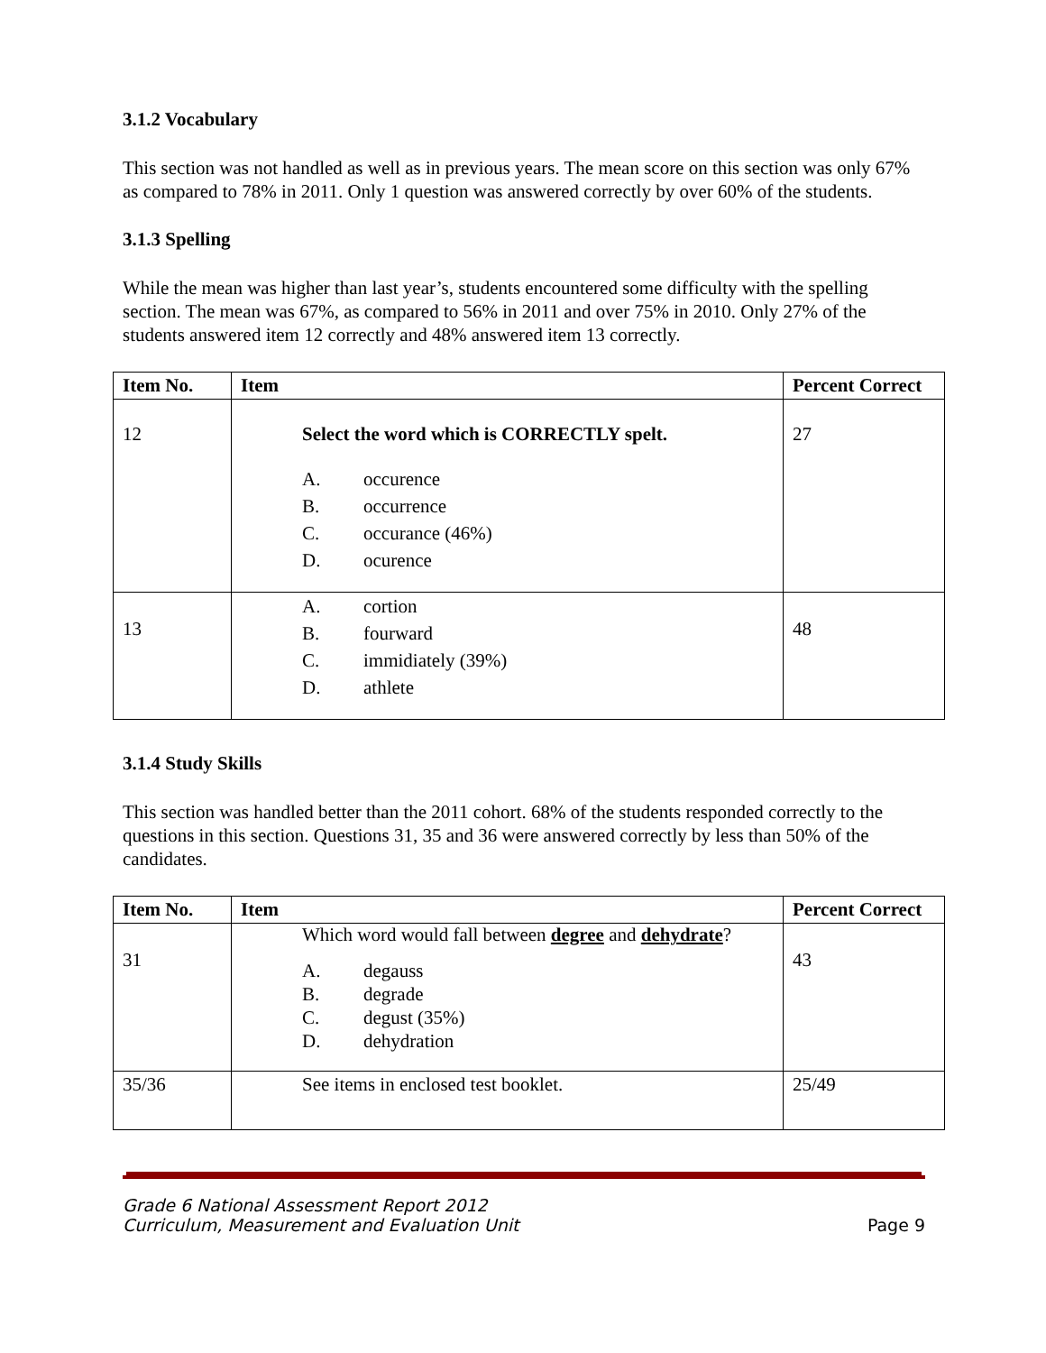3.1.2 Vocabulary
This section was not handled as well as in previous years. The mean score on this section was only 67% as compared to 78% in 2011. Only 1 question was answered correctly by over 60% of the students.
3.1.3 Spelling
While the mean was higher than last year’s, students encountered some difficulty with the spelling section. The mean was 67%, as compared to 56% in 2011 and over 75% in 2010. Only 27% of the students answered item 12 correctly and 48% answered item 13 correctly.
| Item No. | Item | Percent Correct |
| --- | --- | --- |
| 12 | Select the word which is CORRECTLY spelt. A. occurence B. occurrence C. occurance (46%) D. ocurence | 27 |
| 13 | A. cortion B. fourward C. immidiately (39%) D. athlete | 48 |
3.1.4 Study Skills
This section was handled better than the 2011 cohort. 68% of the students responded correctly to the questions in this section. Questions 31, 35 and 36 were answered correctly by less than 50% of the candidates.
| Item No. | Item | Percent Correct |
| --- | --- | --- |
| 31 | Which word would fall between degree and dehydrate ? A. degauss B. degrade C. degust (35%) D. dehydration | 43 |
| 35/36 | See items in enclosed test booklet. | 25/49 |
Grade 6 National Assessment Report 2012
Curriculum, Measurement and Evaluation Unit
Page 9